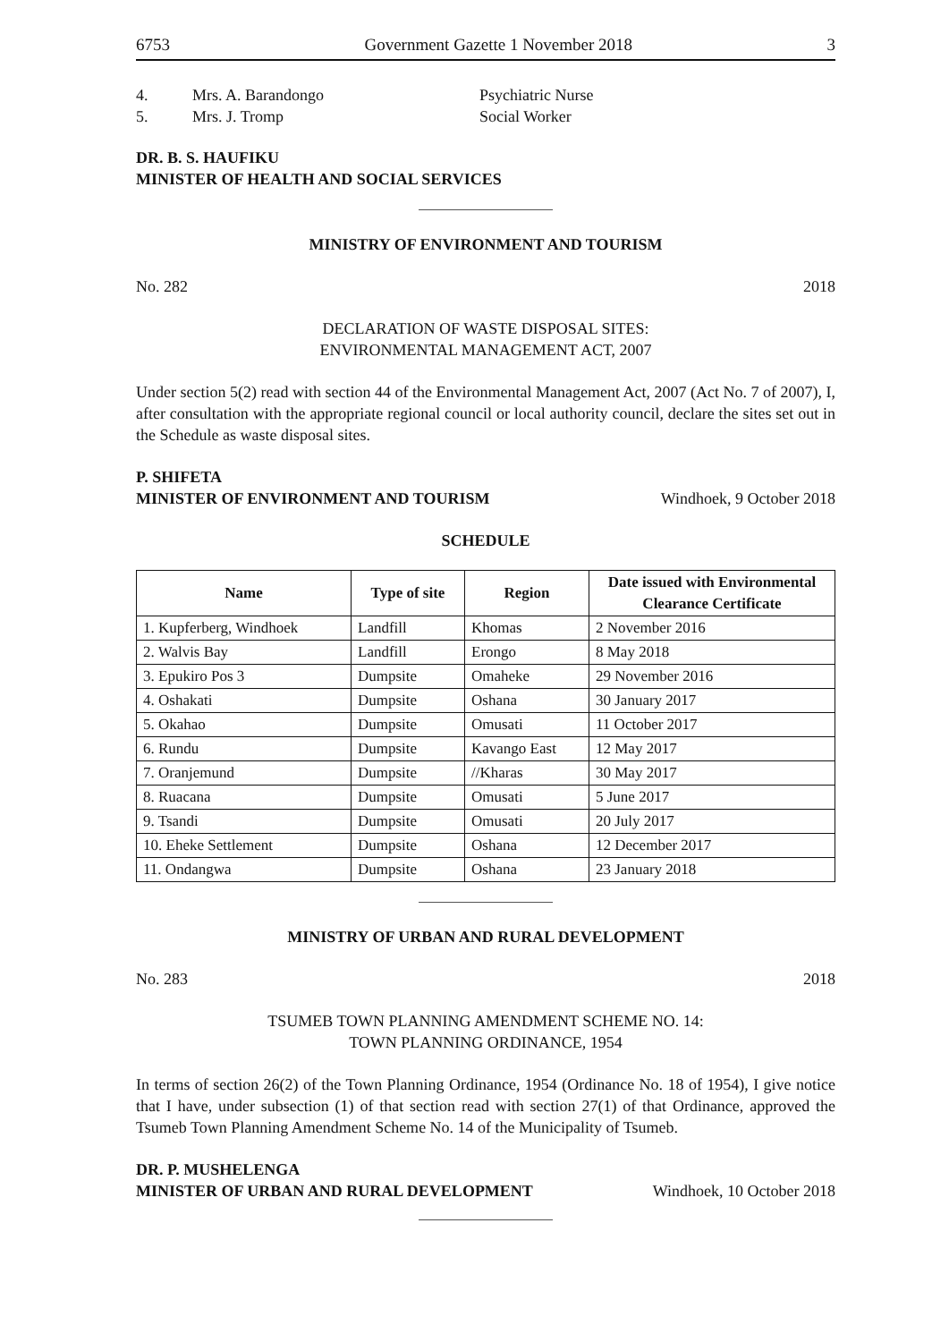6753 Government Gazette 1 November 2018 3
4. Mrs. A. Barandongo Psychiatric Nurse
5. Mrs. J. Tromp Social Worker
DR. B. S. HAUFIKU
MINISTER OF HEALTH AND SOCIAL SERVICES
MINISTRY OF ENVIRONMENT AND TOURISM
No. 282 2018
DECLARATION OF WASTE DISPOSAL SITES:
ENVIRONMENTAL MANAGEMENT ACT, 2007
Under section 5(2) read with section 44 of the Environmental Management Act, 2007 (Act No. 7 of 2007), I, after consultation with the appropriate regional council or local authority council, declare the sites set out in the Schedule as waste disposal sites.
P. SHIFETA
MINISTER OF ENVIRONMENT AND TOURISM Windhoek, 9 October 2018
SCHEDULE
| Name | Type of site | Region | Date issued with Environmental Clearance Certificate |
| --- | --- | --- | --- |
| 1. Kupferberg, Windhoek | Landfill | Khomas | 2 November 2016 |
| 2. Walvis Bay | Landfill | Erongo | 8 May 2018 |
| 3. Epukiro Pos 3 | Dumpsite | Omaheke | 29 November 2016 |
| 4. Oshakati | Dumpsite | Oshana | 30 January 2017 |
| 5. Okahao | Dumpsite | Omusati | 11 October 2017 |
| 6. Rundu | Dumpsite | Kavango East | 12 May 2017 |
| 7. Oranjemund | Dumpsite | //Kharas | 30 May 2017 |
| 8. Ruacana | Dumpsite | Omusati | 5 June 2017 |
| 9. Tsandi | Dumpsite | Omusati | 20 July 2017 |
| 10. Eheke Settlement | Dumpsite | Oshana | 12 December 2017 |
| 11. Ondangwa | Dumpsite | Oshana | 23 January 2018 |
MINISTRY OF URBAN AND RURAL DEVELOPMENT
No. 283 2018
TSUMEB TOWN PLANNING AMENDMENT SCHEME NO. 14:
TOWN PLANNING ORDINANCE, 1954
In terms of section 26(2) of the Town Planning Ordinance, 1954 (Ordinance No. 18 of 1954), I give notice that I have, under subsection (1) of that section read with section 27(1) of that Ordinance, approved the Tsumeb Town Planning Amendment Scheme No. 14 of the Municipality of Tsumeb.
DR. P. MUSHELENGA
MINISTER OF URBAN AND RURAL DEVELOPMENT Windhoek, 10 October 2018